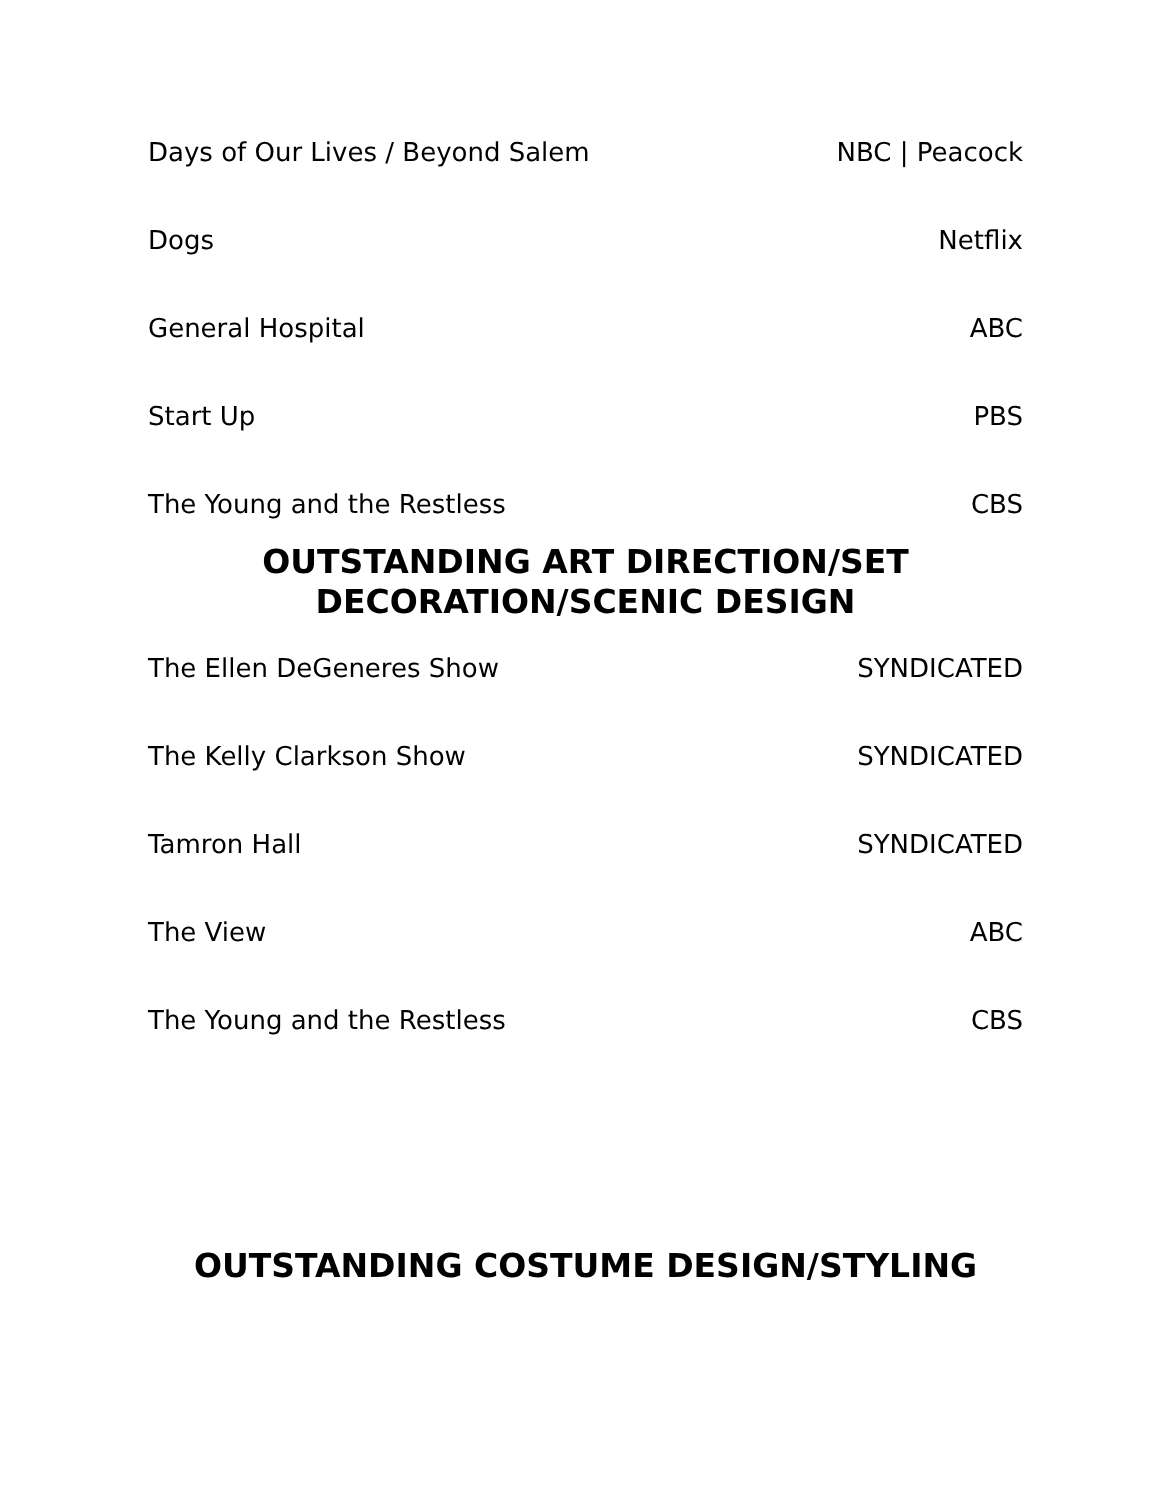Days of Our Lives / Beyond Salem NBC | Peacock
Dogs Netflix
General Hospital ABC
Start Up PBS
The Young and the Restless CBS
OUTSTANDING ART DIRECTION/SET
DECORATION/SCENIC DESIGN
The Ellen DeGeneres Show SYNDICATED
The Kelly Clarkson Show SYNDICATED
Tamron Hall SYNDICATED
The View ABC
The Young and the Restless CBS
OUTSTANDING COSTUME DESIGN/STYLING